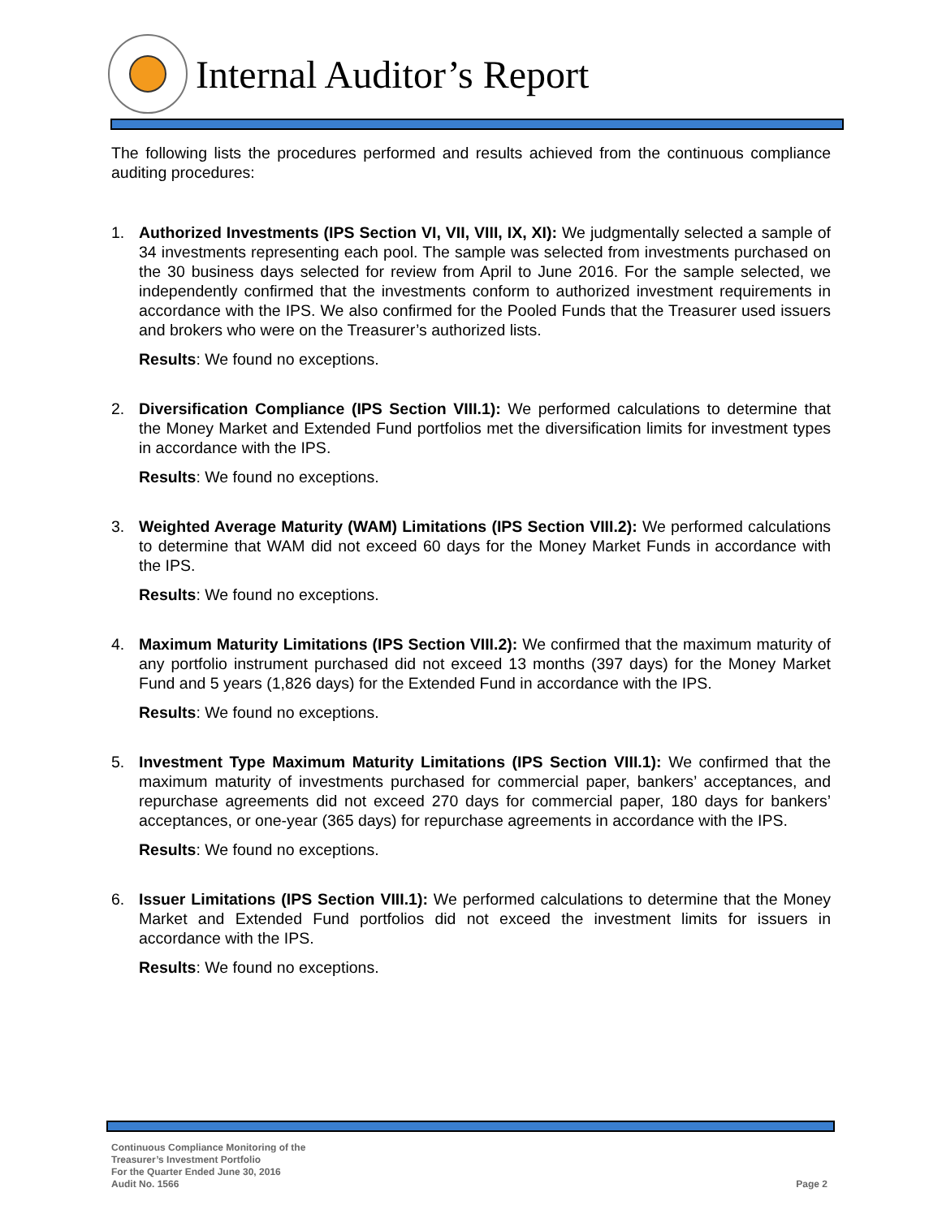Internal Auditor’s Report
The following lists the procedures performed and results achieved from the continuous compliance auditing procedures:
1. Authorized Investments (IPS Section VI, VII, VIII, IX, XI): We judgmentally selected a sample of 34 investments representing each pool. The sample was selected from investments purchased on the 30 business days selected for review from April to June 2016. For the sample selected, we independently confirmed that the investments conform to authorized investment requirements in accordance with the IPS. We also confirmed for the Pooled Funds that the Treasurer used issuers and brokers who were on the Treasurer’s authorized lists.
Results: We found no exceptions.
2. Diversification Compliance (IPS Section VIII.1): We performed calculations to determine that the Money Market and Extended Fund portfolios met the diversification limits for investment types in accordance with the IPS.
Results: We found no exceptions.
3. Weighted Average Maturity (WAM) Limitations (IPS Section VIII.2): We performed calculations to determine that WAM did not exceed 60 days for the Money Market Funds in accordance with the IPS.
Results: We found no exceptions.
4. Maximum Maturity Limitations (IPS Section VIII.2): We confirmed that the maximum maturity of any portfolio instrument purchased did not exceed 13 months (397 days) for the Money Market Fund and 5 years (1,826 days) for the Extended Fund in accordance with the IPS.
Results: We found no exceptions.
5. Investment Type Maximum Maturity Limitations (IPS Section VIII.1): We confirmed that the maximum maturity of investments purchased for commercial paper, bankers’ acceptances, and repurchase agreements did not exceed 270 days for commercial paper, 180 days for bankers’ acceptances, or one-year (365 days) for repurchase agreements in accordance with the IPS.
Results: We found no exceptions.
6. Issuer Limitations (IPS Section VIII.1): We performed calculations to determine that the Money Market and Extended Fund portfolios did not exceed the investment limits for issuers in accordance with the IPS.
Results: We found no exceptions.
Continuous Compliance Monitoring of the
Treasurer’s Investment Portfolio
For the Quarter Ended June 30, 2016
Audit No. 1566
Page 2